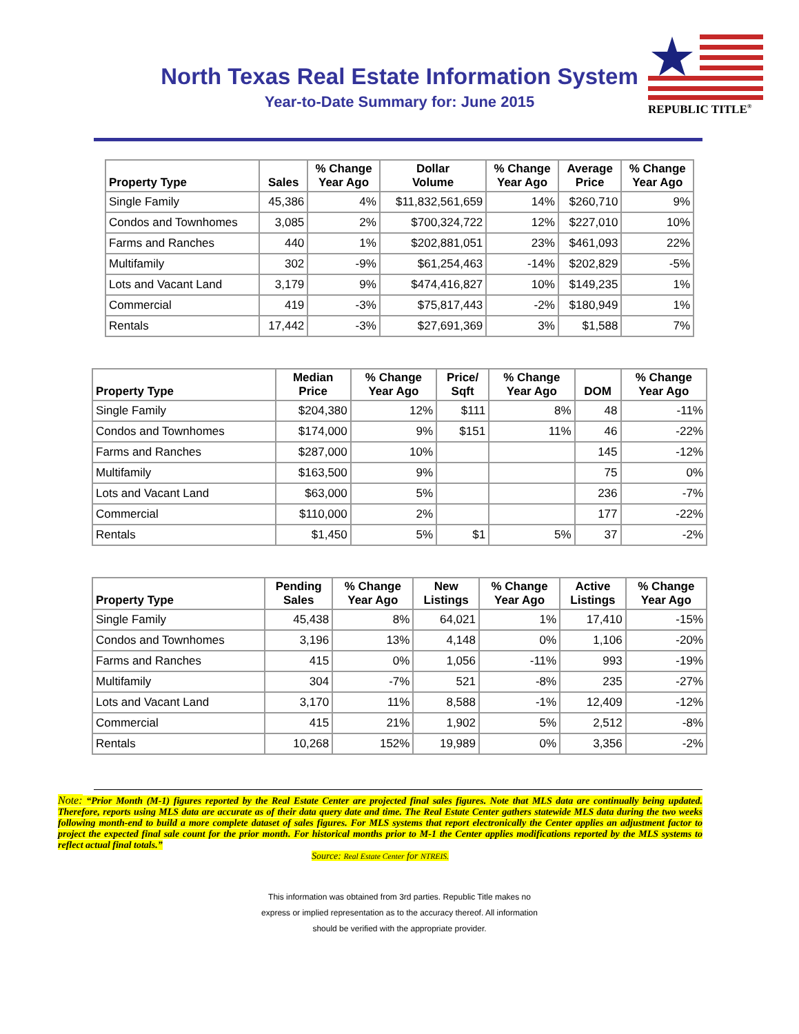North Texas Real Estate Information System
Year-to-Date Summary for: June 2015
REPUBLIC TITLE<sup>®</sup>
| Property Type | Sales | % Change Year Ago | Dollar Volume | % Change Year Ago | Average Price | % Change Year Ago |
| --- | --- | --- | --- | --- | --- | --- |
| Single Family | 45,386 | 4% | $11,832,561,659 | 14% | $260,710 | 9% |
| Condos and Townhomes | 3,085 | 2% | $700,324,722 | 12% | $227,010 | 10% |
| Farms and Ranches | 440 | 1% | $202,881,051 | 23% | $461,093 | 22% |
| Multifamily | 302 | -9% | $61,254,463 | -14% | $202,829 | -5% |
| Lots and Vacant Land | 3,179 | 9% | $474,416,827 | 10% | $149,235 | 1% |
| Commercial | 419 | -3% | $75,817,443 | -2% | $180,949 | 1% |
| Rentals | 17,442 | -3% | $27,691,369 | 3% | $1,588 | 7% |
| Property Type | Median Price | % Change Year Ago | Price/ Sqft | % Change Year Ago | DOM | % Change Year Ago |
| --- | --- | --- | --- | --- | --- | --- |
| Single Family | $204,380 | 12% | $111 | 8% | 48 | -11% |
| Condos and Townhomes | $174,000 | 9% | $151 | 11% | 46 | -22% |
| Farms and Ranches | $287,000 | 10% | | | 145 | -12% |
| Multifamily | $163,500 | 9% | | | 75 | 0% |
| Lots and Vacant Land | $63,000 | 5% | | | 236 | -7% |
| Commercial | $110,000 | 2% | | | 177 | -22% |
| Rentals | $1,450 | 5% | $1 | 5% | 37 | -2% |
| Property Type | Pending Sales | % Change Year Ago | New Listings | % Change Year Ago | Active Listings | % Change Year Ago |
| --- | --- | --- | --- | --- | --- | --- |
| Single Family | 45,438 | 8% | 64,021 | 1% | 17,410 | -15% |
| Condos and Townhomes | 3,196 | 13% | 4,148 | 0% | 1,106 | -20% |
| Farms and Ranches | 415 | 0% | 1,056 | -11% | 993 | -19% |
| Multifamily | 304 | -7% | 521 | -8% | 235 | -27% |
| Lots and Vacant Land | 3,170 | 11% | 8,588 | -1% | 12,409 | -12% |
| Commercial | 415 | 21% | 1,902 | 5% | 2,512 | -8% |
| Rentals | 10,268 | 152% | 19,989 | 0% | 3,356 | -2% |
Note: “Prior Month (M-1) figures reported by the Real Estate Center are projected final sales figures. Note that MLS data are continually being updated. Therefore, reports using MLS data are accurate as of their data query date and time. The Real Estate Center gathers statewide MLS data during the two weeks following month-end to build a more complete dataset of sales figures. For MLS systems that report electronically the Center applies an adjustment factor to project the expected final sale count for the prior month. For historical months prior to M-1 the Center applies modifications reported by the MLS systems to reflect actual final totals.”
Source: Real Estate Center for NTREIS.
This information was obtained from 3rd parties. Republic Title makes no
express or implied representation as to the accuracy thereof. All information
should be verified with the appropriate provider.